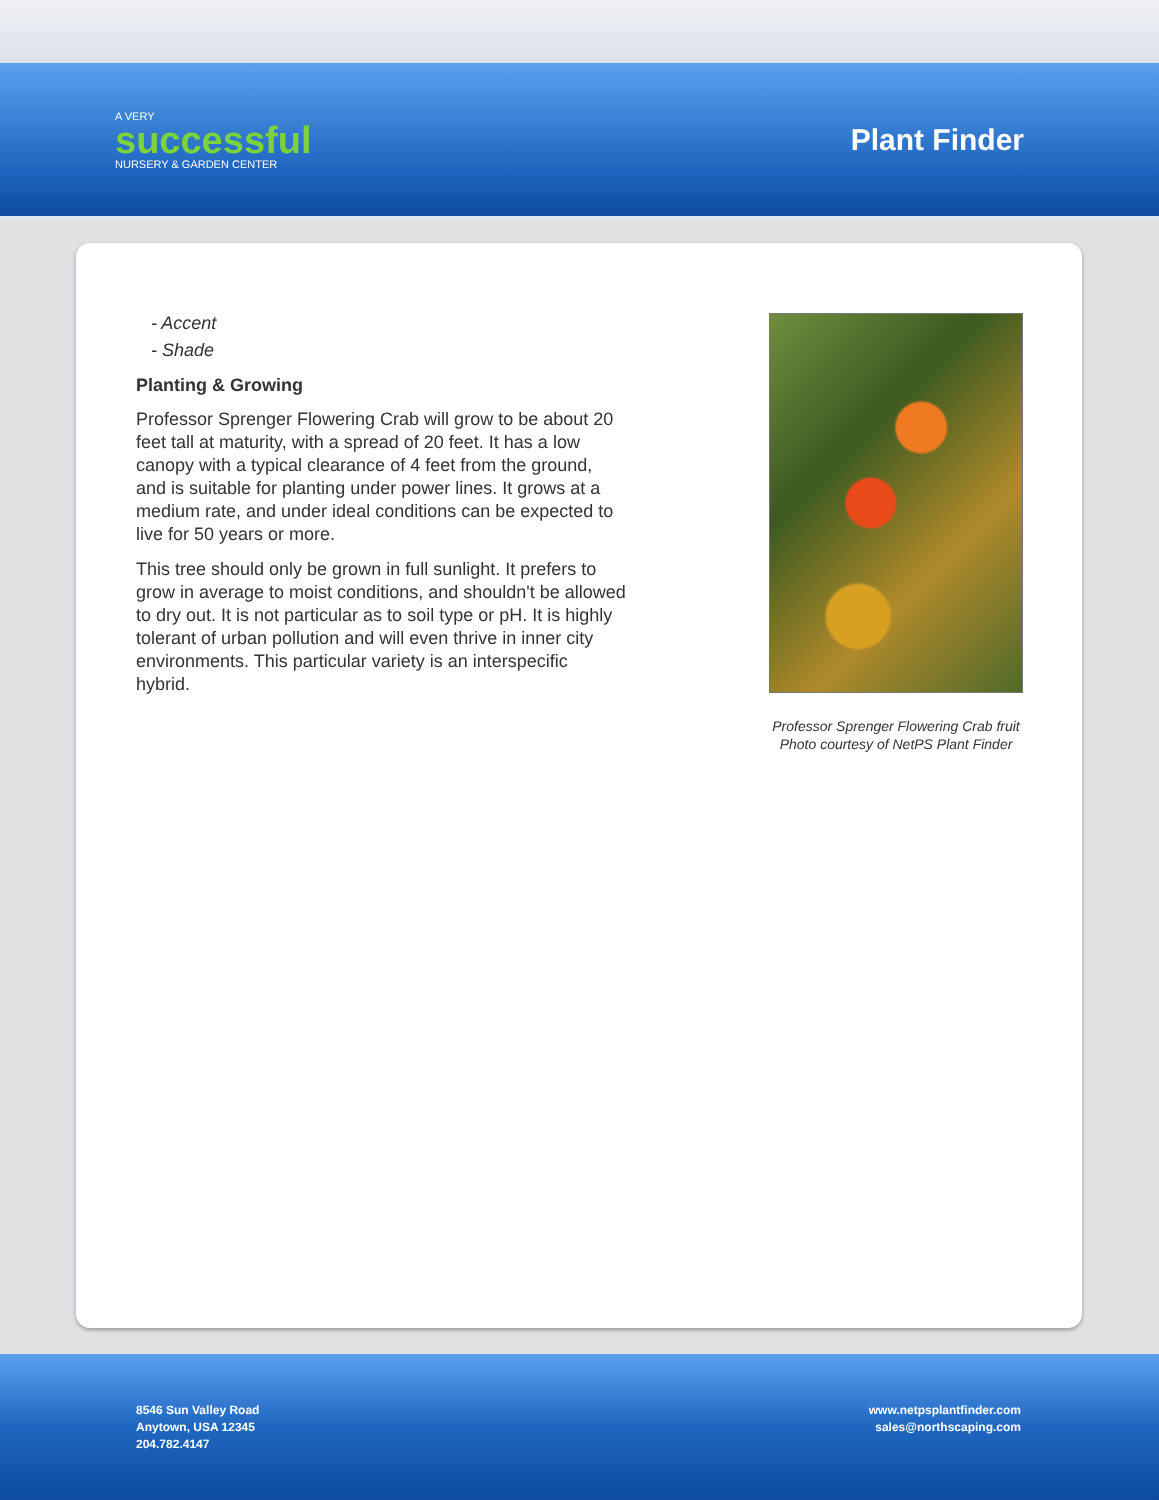A VERY
successful
NURSERY & GARDEN CENTER
Plant Finder
- Accent
- Shade
Planting & Growing
Professor Sprenger Flowering Crab will grow to be about 20 feet tall at maturity, with a spread of 20 feet. It has a low canopy with a typical clearance of 4 feet from the ground, and is suitable for planting under power lines. It grows at a medium rate, and under ideal conditions can be expected to live for 50 years or more.
This tree should only be grown in full sunlight. It prefers to grow in average to moist conditions, and shouldn't be allowed to dry out. It is not particular as to soil type or pH. It is highly tolerant of urban pollution and will even thrive in inner city environments. This particular variety is an interspecific hybrid.
Professor Sprenger Flowering Crab fruit
Photo courtesy of NetPS Plant Finder
8546 Sun Valley Road
Anytown, USA 12345
204.782.4147
www.netpsplantfinder.com
sales@northscaping.com